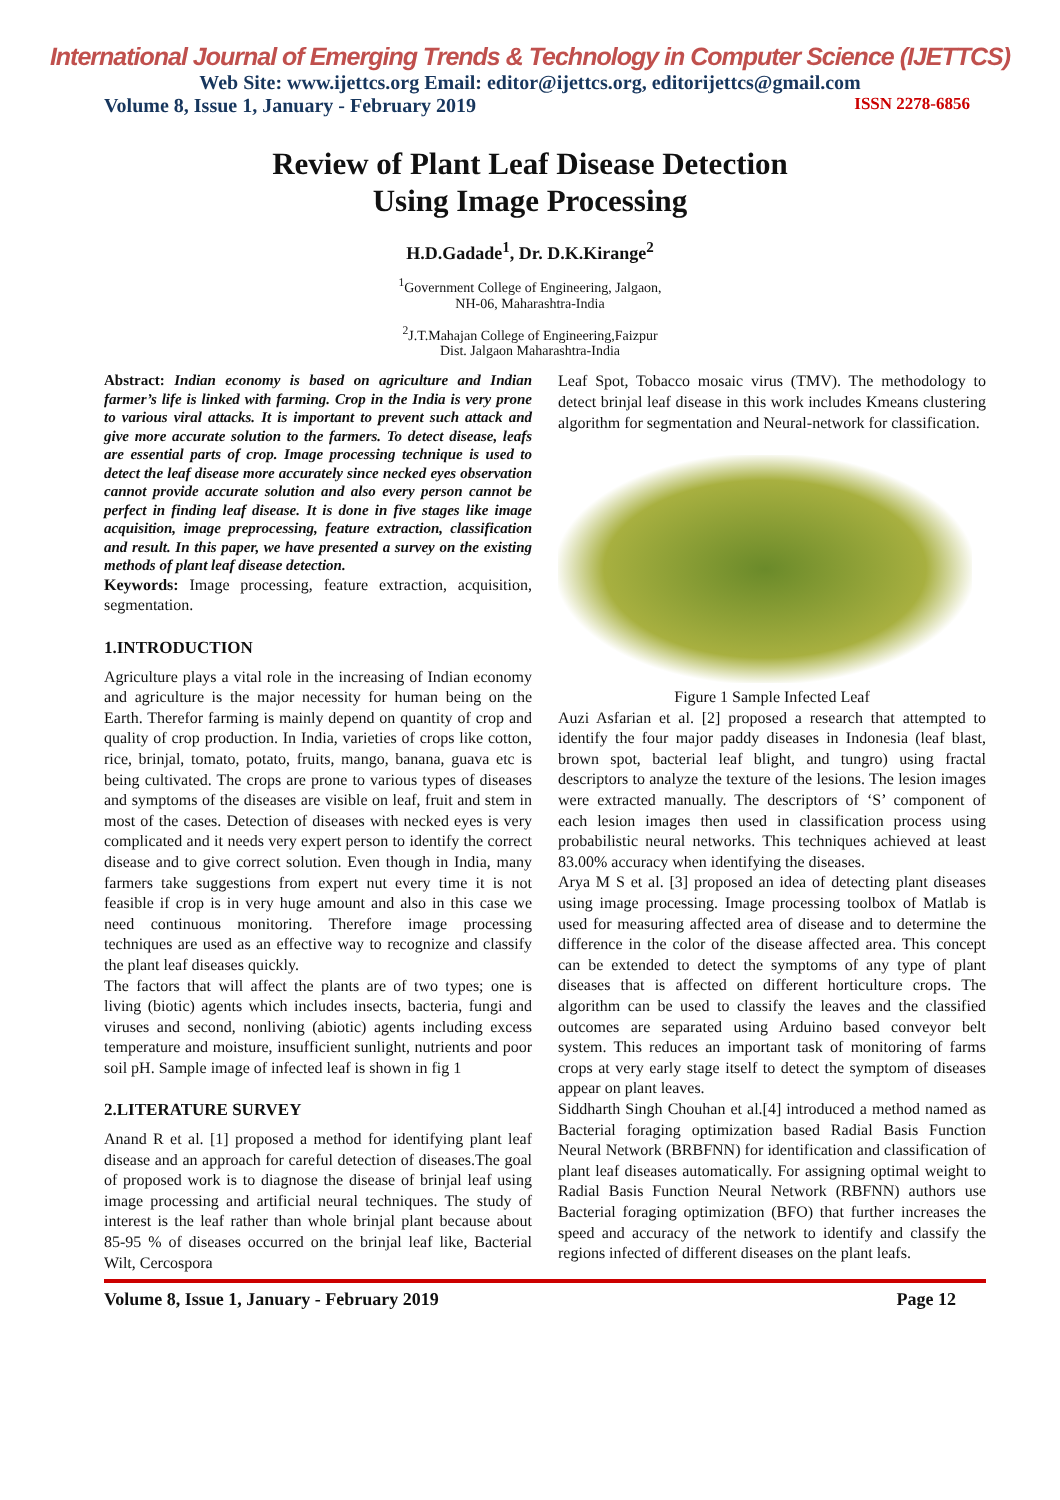International Journal of Emerging Trends & Technology in Computer Science (IJETTCS)
Web Site: www.ijettcs.org Email: editor@ijettcs.org, editorijettcs@gmail.com
Volume 8, Issue 1, January - February 2019 ISSN 2278-6856
Review of Plant Leaf Disease Detection
Using Image Processing
H.D.Gadade<sup>1</sup>, Dr. D.K.Kirange<sup>2</sup>
<sup>1</sup> Government College of Engineering, Jalgaon,
NH-06, Maharashtra-India
<sup>2</sup> J.T.Mahajan College of Engineering,Faizpur
Dist. Jalgaon Maharashtra-India
Abstract: Indian economy is based on agriculture and Indian farmer’s life is linked with farming. Crop in the India is very prone to various viral attacks. It is important to prevent such attack and give more accurate solution to the farmers. To detect disease, leafs are essential parts of crop. Image processing technique is used to detect the leaf disease more accurately since necked eyes observation cannot provide accurate solution and also every person cannot be perfect in finding leaf disease. It is done in five stages like image acquisition, image preprocessing, feature extraction, classification and result. In this paper, we have presented a survey on the existing methods of plant leaf disease detection.
Keywords: Image processing, feature extraction, acquisition, segmentation.
1.INTRODUCTION
Agriculture plays a vital role in the increasing of Indian economy and agriculture is the major necessity for human being on the Earth. Therefor farming is mainly depend on quantity of crop and quality of crop production. In India, varieties of crops like cotton, rice, brinjal, tomato, potato, fruits, mango, banana, guava etc is being cultivated. The crops are prone to various types of diseases and symptoms of the diseases are visible on leaf, fruit and stem in most of the cases. Detection of diseases with necked eyes is very complicated and it needs very expert person to identify the correct disease and to give correct solution. Even though in India, many farmers take suggestions from expert nut every time it is not feasible if crop is in very huge amount and also in this case we need continuous monitoring. Therefore image processing techniques are used as an effective way to recognize and classify the plant leaf diseases quickly.
The factors that will affect the plants are of two types; one is living (biotic) agents which includes insects, bacteria, fungi and viruses and second, nonliving (abiotic) agents including excess temperature and moisture, insufficient sunlight, nutrients and poor soil pH. Sample image of infected leaf is shown in fig 1
2.LITERATURE SURVEY
Anand R et al. [1] proposed a method for identifying plant leaf disease and an approach for careful detection of diseases.The goal of proposed work is to diagnose the disease of brinjal leaf using image processing and artificial neural techniques. The study of interest is the leaf rather than whole brinjal plant because about 85-95 % of diseases occurred on the brinjal leaf like, Bacterial Wilt, Cercospora
Leaf Spot, Tobacco mosaic virus (TMV). The methodology to detect brinjal leaf disease in this work includes Kmeans clustering algorithm for segmentation and Neural-network for classification.
Figure 1 Sample Infected Leaf
Auzi Asfarian et al. [2] proposed a research that attempted to identify the four major paddy diseases in Indonesia (leaf blast, brown spot, bacterial leaf blight, and tungro) using fractal descriptors to analyze the texture of the lesions. The lesion images were extracted manually. The descriptors of ‘S’ component of each lesion images then used in classification process using probabilistic neural networks. This techniques achieved at least 83.00% accuracy when identifying the diseases.
Arya M S et al. [3] proposed an idea of detecting plant diseases using image processing. Image processing toolbox of Matlab is used for measuring affected area of disease and to determine the difference in the color of the disease affected area. This concept can be extended to detect the symptoms of any type of plant diseases that is affected on different horticulture crops. The algorithm can be used to classify the leaves and the classified outcomes are separated using Arduino based conveyor belt system. This reduces an important task of monitoring of farms crops at very early stage itself to detect the symptom of diseases appear on plant leaves.
Siddharth Singh Chouhan et al.[4] introduced a method named as Bacterial foraging optimization based Radial Basis Function Neural Network (BRBFNN) for identification and classification of plant leaf diseases automatically. For assigning optimal weight to Radial Basis Function Neural Network (RBFNN) authors use Bacterial foraging optimization (BFO) that further increases the speed and accuracy of the network to identify and classify the regions infected of different diseases on the plant leafs.
Volume 8, Issue 1, January - February 2019 Page 12